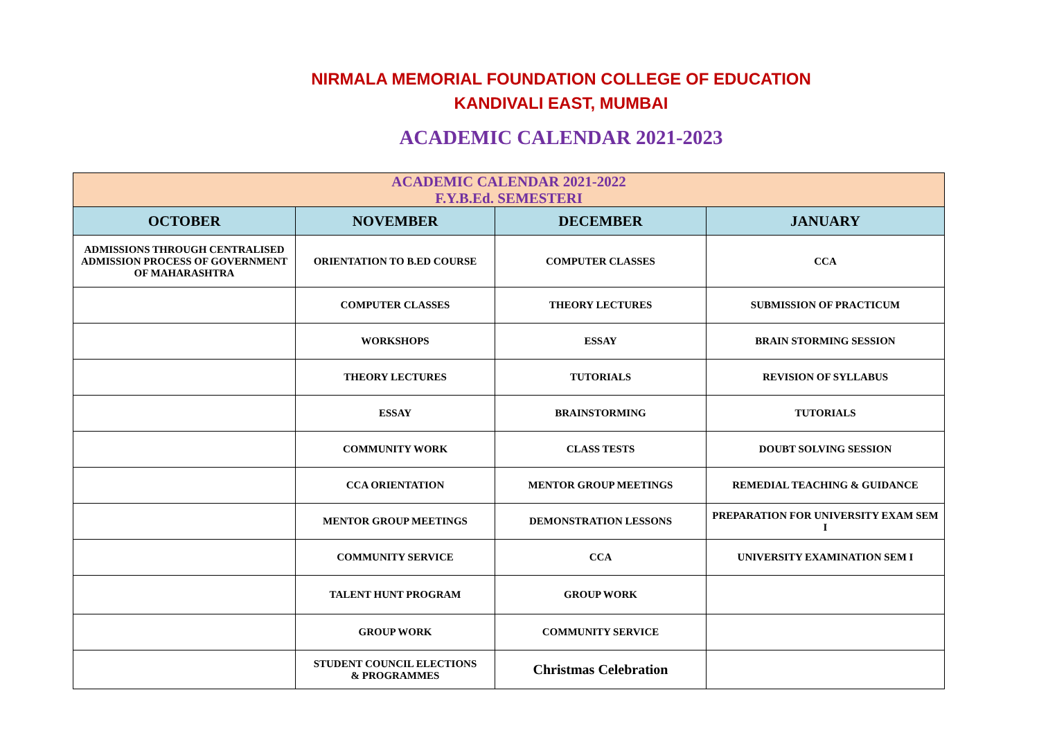NIRMALA MEMORIAL FOUNDATION COLLEGE OF EDUCATION
KANDIVALI EAST, MUMBAI
ACADEMIC CALENDAR 2021-2023
| ACADEMIC CALENDAR 2021-2022 F.Y.B.Ed. SEMESTERI | | | |
| --- | --- | --- | --- |
| OCTOBER | NOVEMBER | DECEMBER | JANUARY |
| ADMISSIONS THROUGH CENTRALISED ADMISSION PROCESS OF GOVERNMENT OF MAHARASHTRA | ORIENTATION TO B.ED COURSE | COMPUTER CLASSES | CCA |
| | COMPUTER CLASSES | THEORY LECTURES | SUBMISSION OF PRACTICUM |
| | WORKSHOPS | ESSAY | BRAIN STORMING SESSION |
| | THEORY LECTURES | TUTORIALS | REVISION OF SYLLABUS |
| | ESSAY | BRAINSTORMING | TUTORIALS |
| | COMMUNITY WORK | CLASS TESTS | DOUBT SOLVING SESSION |
| | CCA ORIENTATION | MENTOR GROUP MEETINGS | REMEDIAL TEACHING & GUIDANCE |
| | MENTOR GROUP MEETINGS | DEMONSTRATION LESSONS | PREPARATION FOR UNIVERSITY EXAM SEM I |
| | COMMUNITY SERVICE | CCA | UNIVERSITY EXAMINATION SEM I |
| | TALENT HUNT PROGRAM | GROUP WORK | |
| | GROUP WORK | COMMUNITY SERVICE | |
| | STUDENT COUNCIL ELECTIONS & PROGRAMMES | Christmas Celebration | |